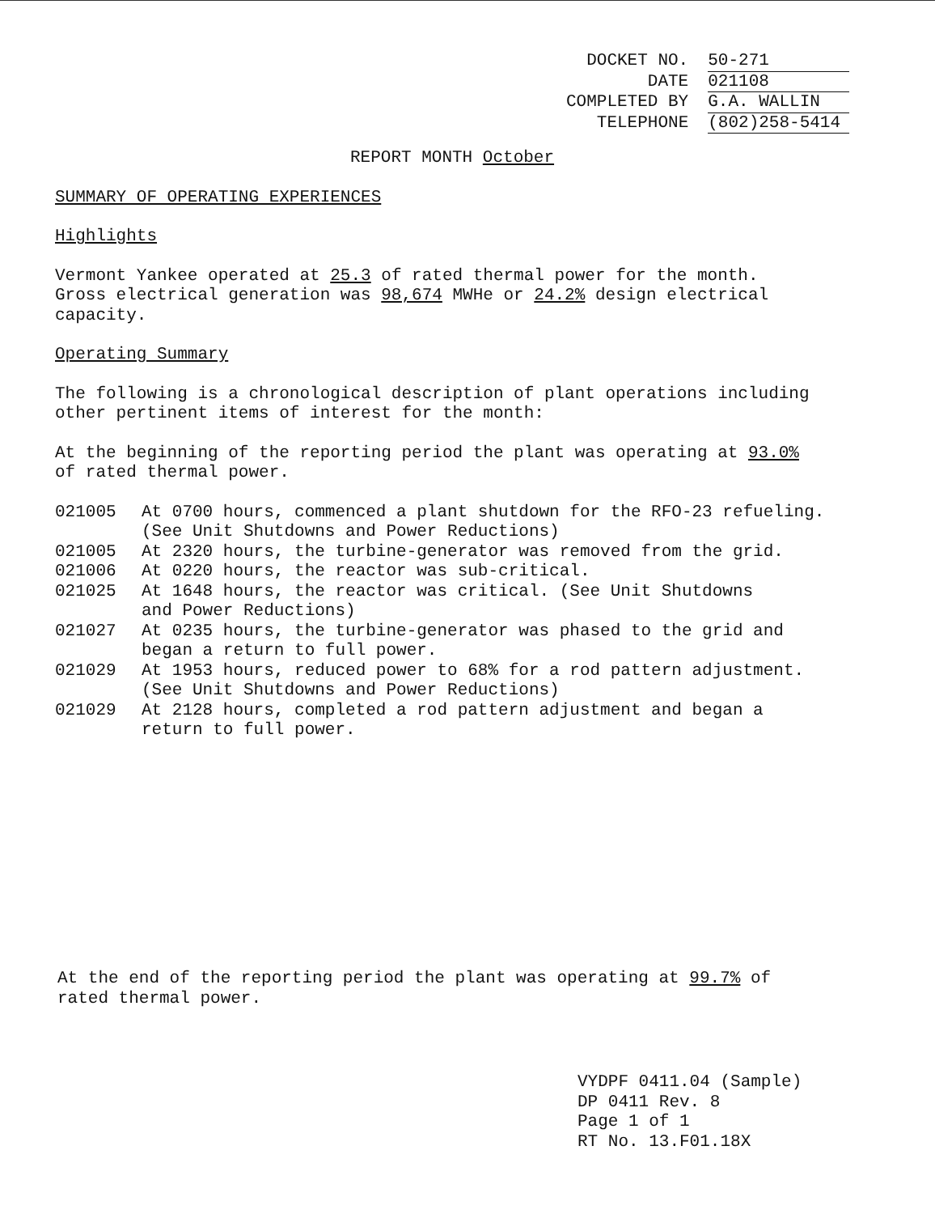| DOCKET NO. | 50-271 |
| DATE | 021108 |
| COMPLETED BY | G.A. WALLIN |
| TELEPHONE | (802)258-5414 |
REPORT MONTH October
SUMMARY OF OPERATING EXPERIENCES
Highlights
Vermont Yankee operated at 25.3 of rated thermal power for the month.
Gross electrical generation was 98,674 MWHe or 24.2% design electrical
capacity.
Operating Summary
The following is a chronological description of plant operations including
other pertinent items of interest for the month:
At the beginning of the reporting period the plant was operating at 93.0%
of rated thermal power.
021005 At 0700 hours, commenced a plant shutdown for the RFO-23 refueling.
(See Unit Shutdowns and Power Reductions)
021005 At 2320 hours, the turbine-generator was removed from the grid.
021006 At 0220 hours, the reactor was sub-critical.
021025 At 1648 hours, the reactor was critical. (See Unit Shutdowns
and Power Reductions)
021027 At 0235 hours, the turbine-generator was phased to the grid and
began a return to full power.
021029 At 1953 hours, reduced power to 68% for a rod pattern adjustment.
(See Unit Shutdowns and Power Reductions)
021029 At 2128 hours, completed a rod pattern adjustment and began a
return to full power.
At the end of the reporting period the plant was operating at 99.7% of
rated thermal power.
VYDPF 0411.04 (Sample)
DP 0411 Rev. 8
Page 1 of 1
RT No. 13.F01.18X